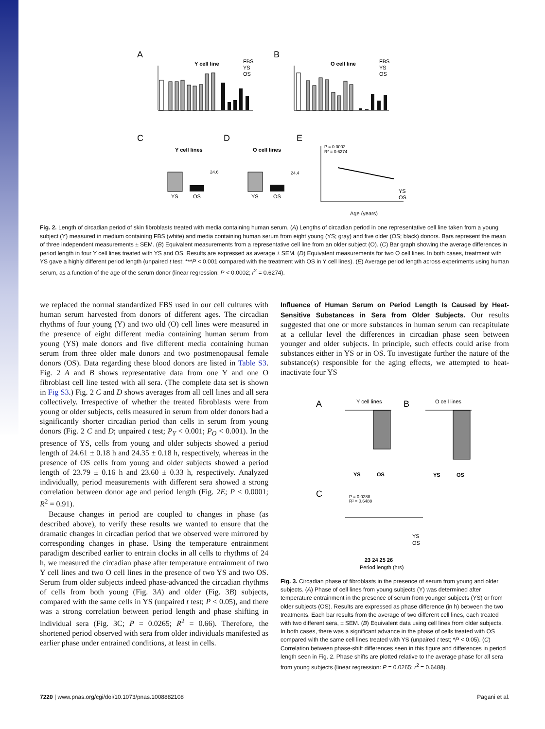A
B
C
D
E
Y cell line
O cell line
FBS
YS
OS
FBS
YS
OS
Y cell lines
O cell lines
YS
OS
YS
OS
24.6
24.4
P = 0.0002
R² = 0.6274
YS
OS
Age (years)
Fig. 2. Length of circadian period of skin fibroblasts treated with media containing human serum. (A) Lengths of circadian period in one representative cell line taken from a young subject (Y) measured in medium containing FBS (white) and media containing human serum from eight young (YS; gray) and five older (OS; black) donors. Bars represent the mean of three independent measurements ± SEM. (B) Equivalent measurements from a representative cell line from an older subject (O). (C) Bar graph showing the average differences in period length in four Y cell lines treated with YS and OS. Results are expressed as average ± SEM. (D) Equivalent measurements for two O cell lines. In both cases, treatment with YS gave a highly different period length (unpaired t test; ***P < 0.001 compared with the treatment with OS in Y cell lines). (E) Average period length across experiments using human serum, as a function of the age of the serum donor (linear regression: P < 0.0002; r<sup>2</sup> = 0.6274).
we replaced the normal standardized FBS used in our cell cultures with human serum harvested from donors of different ages. The circadian rhythms of four young (Y) and two old (O) cell lines were measured in the presence of eight different media containing human serum from young (YS) male donors and five different media containing human serum from three older male donors and two postmenopausal female donors (OS). Data regarding these blood donors are listed in Table S3. Fig. 2 A and B shows representative data from one Y and one O fibroblast cell line tested with all sera. (The complete data set is shown in Fig S3.) Fig. 2 C and D shows averages from all cell lines and all sera collectively. Irrespective of whether the treated fibroblasts were from young or older subjects, cells measured in serum from older donors had a significantly shorter circadian period than cells in serum from young donors (Fig. 2 C and D; unpaired t test; P<sub>Y</sub> < 0.001; P<sub>O</sub> < 0.001). In the presence of YS, cells from young and older subjects showed a period length of 24.61 ± 0.18 h and 24.35 ± 0.18 h, respectively, whereas in the presence of OS cells from young and older subjects showed a period length of 23.79 ± 0.16 h and 23.60 ± 0.33 h, respectively. Analyzed individually, period measurements with different sera showed a strong correlation between donor age and period length (Fig. 2E; P < 0.0001; R<sup>2</sup> = 0.91).
Because changes in period are coupled to changes in phase (as described above), to verify these results we wanted to ensure that the dramatic changes in circadian period that we observed were mirrored by corresponding changes in phase. Using the temperature entrainment paradigm described earlier to entrain clocks in all cells to rhythms of 24 h, we measured the circadian phase after temperature entrainment of two Y cell lines and two O cell lines in the presence of two YS and two OS. Serum from older subjects indeed phase-advanced the circadian rhythms of cells from both young (Fig. 3A) and older (Fig. 3B) subjects, compared with the same cells in YS (unpaired t test; P < 0.05), and there was a strong correlation between period length and phase shifting in individual sera (Fig. 3C; P = 0.0265; R<sup>2</sup> = 0.66). Therefore, the shortened period observed with sera from older individuals manifested as earlier phase under entrained conditions, at least in cells.
Influence of Human Serum on Period Length Is Caused by Heat-Sensitive Substances in Sera from Older Subjects. Our results suggested that one or more substances in human serum can recapitulate at a cellular level the differences in circadian phase seen between younger and older subjects. In principle, such effects could arise from substances either in YS or in OS. To investigate further the nature of the substance(s) responsible for the aging effects, we attempted to heat-inactivate four YS
A
B
C
Y cell lines
O cell lines
YS
OS
YS
OS
P = 0.0288
R² = 0.6488
YS
OS
23 24 25 26
Period length (hrs)
Fig. 3. Circadian phase of fibroblasts in the presence of serum from young and older subjects. (A) Phase of cell lines from young subjects (Y) was determined after temperature entrainment in the presence of serum from younger subjects (YS) or from older subjects (OS). Results are expressed as phase difference (in h) between the two treatments. Each bar results from the average of two different cell lines, each treated with two different sera, ± SEM. (B) Equivalent data using cell lines from older subjects. In both cases, there was a significant advance in the phase of cells treated with OS compared with the same cell lines treated with YS (unpaired t test; *P < 0.05). (C) Correlation between phase-shift differences seen in this figure and differences in period length seen in Fig. 2. Phase shifts are plotted relative to the average phase for all sera from young subjects (linear regression: P = 0.0265; r<sup>2</sup> = 0.6488).
7220 | www.pnas.org/cgi/doi/10.1073/pnas.1008882108 Pagani et al.